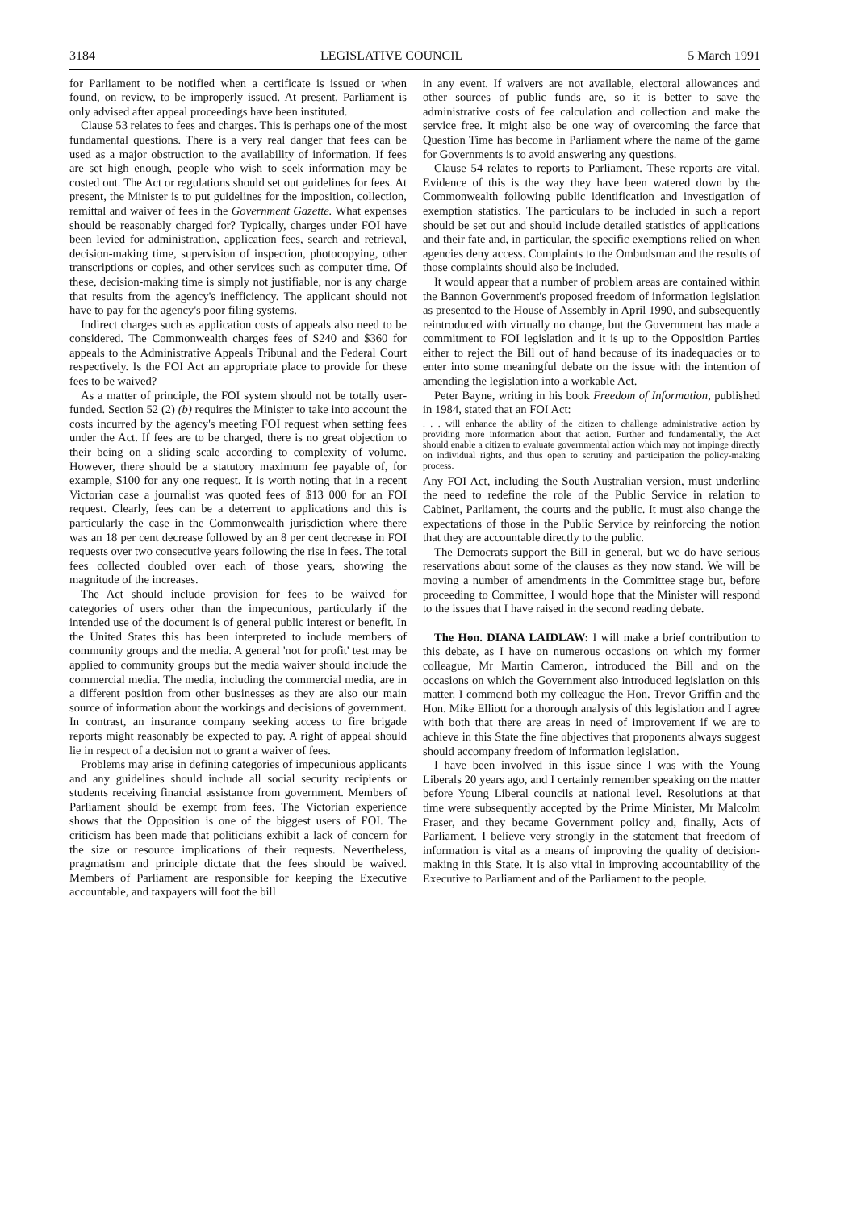3184 LEGISLATIVE COUNCIL 5 March 1991
for Parliament to be notified when a certificate is issued or when found, on review, to be improperly issued. At present, Parliament is only advised after appeal proceedings have been instituted.
Clause 53 relates to fees and charges. This is perhaps one of the most fundamental questions. There is a very real danger that fees can be used as a major obstruction to the availability of information. If fees are set high enough, people who wish to seek information may be costed out. The Act or regulations should set out guidelines for fees. At present, the Minister is to put guidelines for the imposition, collection, remittal and waiver of fees in the Government Gazette. What expenses should be reasonably charged for? Typically, charges under FOI have been levied for administration, application fees, search and retrieval, decision-making time, supervision of inspection, photocopying, other transcriptions or copies, and other services such as computer time. Of these, decision-making time is simply not justifiable, nor is any charge that results from the agency's inefficiency. The applicant should not have to pay for the agency's poor filing systems.
Indirect charges such as application costs of appeals also need to be considered. The Commonwealth charges fees of $240 and $360 for appeals to the Administrative Appeals Tribunal and the Federal Court respectively. Is the FOI Act an appropriate place to provide for these fees to be waived?
As a matter of principle, the FOI system should not be totally user-funded. Section 52 (2) (b) requires the Minister to take into account the costs incurred by the agency's meeting FOI request when setting fees under the Act. If fees are to be charged, there is no great objection to their being on a sliding scale according to complexity of volume. However, there should be a statutory maximum fee payable of, for example, $100 for any one request. It is worth noting that in a recent Victorian case a journalist was quoted fees of $13 000 for an FOI request. Clearly, fees can be a deterrent to applications and this is particularly the case in the Commonwealth jurisdiction where there was an 18 per cent decrease followed by an 8 per cent decrease in FOI requests over two consecutive years following the rise in fees. The total fees collected doubled over each of those years, showing the magnitude of the increases.
The Act should include provision for fees to be waived for categories of users other than the impecunious, particularly if the intended use of the document is of general public interest or benefit. In the United States this has been interpreted to include members of community groups and the media. A general 'not for profit' test may be applied to community groups but the media waiver should include the commercial media. The media, including the commercial media, are in a different position from other businesses as they are also our main source of information about the workings and decisions of government. In contrast, an insurance company seeking access to fire brigade reports might reasonably be expected to pay. A right of appeal should lie in respect of a decision not to grant a waiver of fees.
Problems may arise in defining categories of impecunious applicants and any guidelines should include all social security recipients or students receiving financial assistance from government. Members of Parliament should be exempt from fees. The Victorian experience shows that the Opposition is one of the biggest users of FOI. The criticism has been made that politicians exhibit a lack of concern for the size or resource implications of their requests. Nevertheless, pragmatism and principle dictate that the fees should be waived. Members of Parliament are responsible for keeping the Executive accountable, and taxpayers will foot the bill
in any event. If waivers are not available, electoral allowances and other sources of public funds are, so it is better to save the administrative costs of fee calculation and collection and make the service free. It might also be one way of overcoming the farce that Question Time has become in Parliament where the name of the game for Governments is to avoid answering any questions.
Clause 54 relates to reports to Parliament. These reports are vital. Evidence of this is the way they have been watered down by the Commonwealth following public identification and investigation of exemption statistics. The particulars to be included in such a report should be set out and should include detailed statistics of applications and their fate and, in particular, the specific exemptions relied on when agencies deny access. Complaints to the Ombudsman and the results of those complaints should also be included.
It would appear that a number of problem areas are contained within the Bannon Government's proposed freedom of information legislation as presented to the House of Assembly in April 1990, and subsequently reintroduced with virtually no change, but the Government has made a commitment to FOI legislation and it is up to the Opposition Parties either to reject the Bill out of hand because of its inadequacies or to enter into some meaningful debate on the issue with the intention of amending the legislation into a workable Act.
Peter Bayne, writing in his book Freedom of Information, published in 1984, stated that an FOI Act:
. . . will enhance the ability of the citizen to challenge administrative action by providing more information about that action. Further and fundamentally, the Act should enable a citizen to evaluate governmental action which may not impinge directly on individual rights, and thus open to scrutiny and participation the policy-making process.
Any FOI Act, including the South Australian version, must underline the need to redefine the role of the Public Service in relation to Cabinet, Parliament, the courts and the public. It must also change the expectations of those in the Public Service by reinforcing the notion that they are accountable directly to the public.
The Democrats support the Bill in general, but we do have serious reservations about some of the clauses as they now stand. We will be moving a number of amendments in the Committee stage but, before proceeding to Committee, I would hope that the Minister will respond to the issues that I have raised in the second reading debate.
The Hon. DIANA LAIDLAW: I will make a brief contribution to this debate, as I have on numerous occasions on which my former colleague, Mr Martin Cameron, introduced the Bill and on the occasions on which the Government also introduced legislation on this matter. I commend both my colleague the Hon. Trevor Griffin and the Hon. Mike Elliott for a thorough analysis of this legislation and I agree with both that there are areas in need of improvement if we are to achieve in this State the fine objectives that proponents always suggest should accompany freedom of information legislation.
I have been involved in this issue since I was with the Young Liberals 20 years ago, and I certainly remember speaking on the matter before Young Liberal councils at national level. Resolutions at that time were subsequently accepted by the Prime Minister, Mr Malcolm Fraser, and they became Government policy and, finally, Acts of Parliament. I believe very strongly in the statement that freedom of information is vital as a means of improving the quality of decision-making in this State. It is also vital in improving accountability of the Executive to Parliament and of the Parliament to the people.